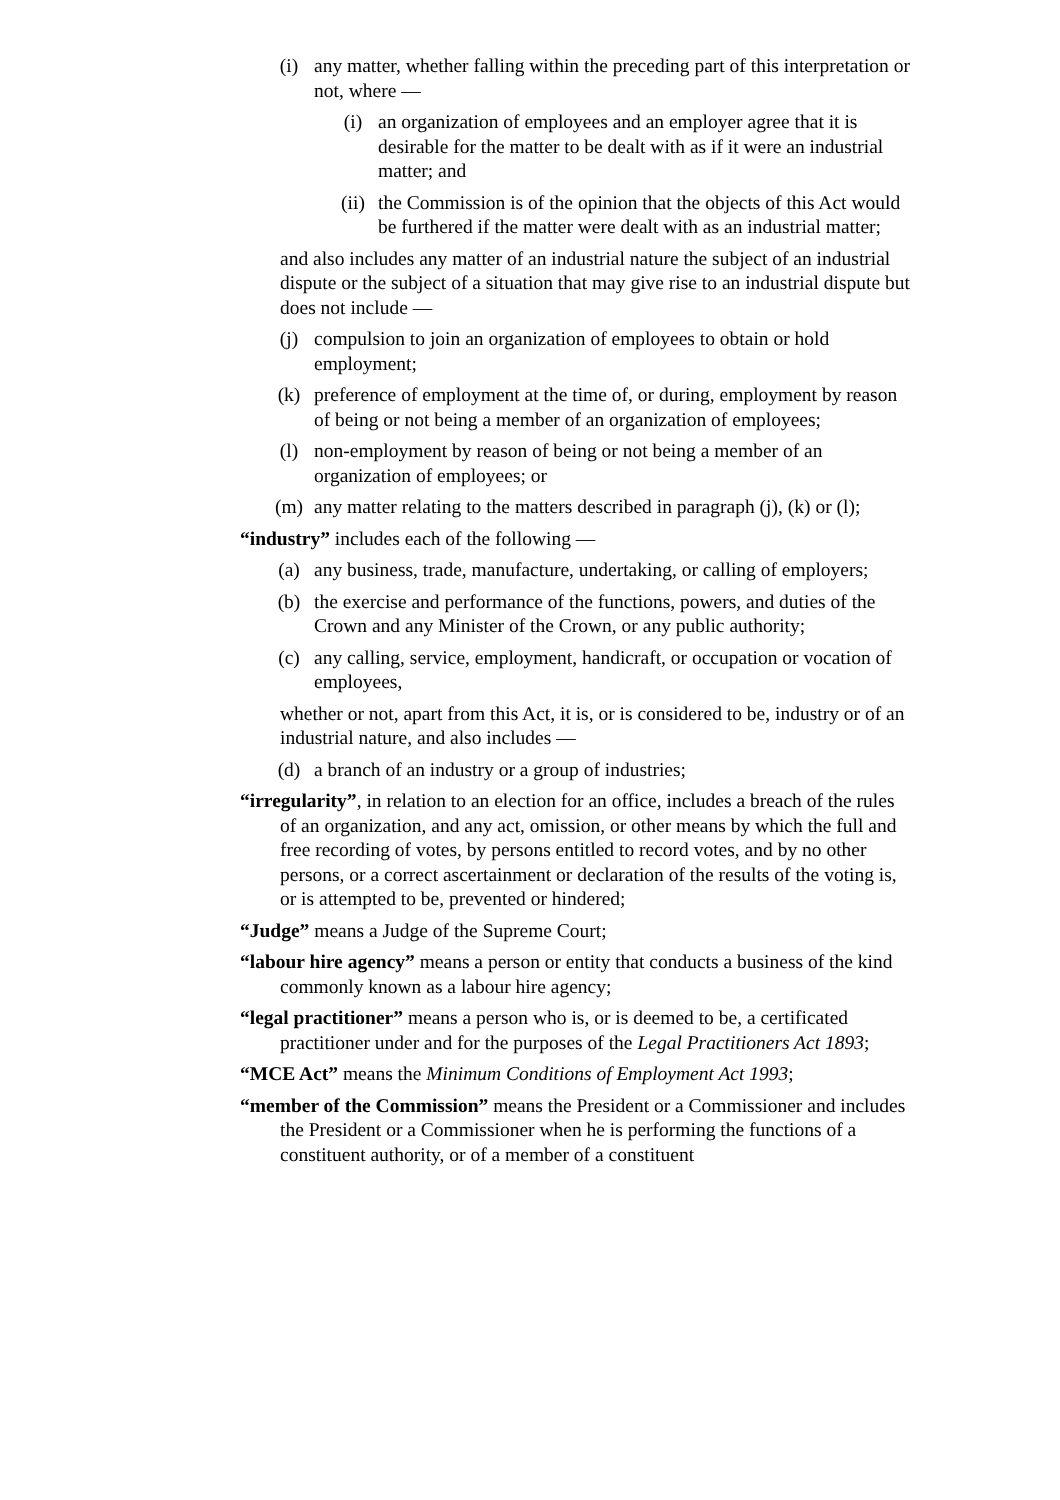(i) any matter, whether falling within the preceding part of this interpretation or not, where —
(i) an organization of employees and an employer agree that it is desirable for the matter to be dealt with as if it were an industrial matter; and
(ii) the Commission is of the opinion that the objects of this Act would be furthered if the matter were dealt with as an industrial matter;
and also includes any matter of an industrial nature the subject of an industrial dispute or the subject of a situation that may give rise to an industrial dispute but does not include —
(j) compulsion to join an organization of employees to obtain or hold employment;
(k) preference of employment at the time of, or during, employment by reason of being or not being a member of an organization of employees;
(l) non-employment by reason of being or not being a member of an organization of employees; or
(m) any matter relating to the matters described in paragraph (j), (k) or (l);
“industry” includes each of the following —
(a) any business, trade, manufacture, undertaking, or calling of employers;
(b) the exercise and performance of the functions, powers, and duties of the Crown and any Minister of the Crown, or any public authority;
(c) any calling, service, employment, handicraft, or occupation or vocation of employees,
whether or not, apart from this Act, it is, or is considered to be, industry or of an industrial nature, and also includes —
(d) a branch of an industry or a group of industries;
“irregularity”, in relation to an election for an office, includes a breach of the rules of an organization, and any act, omission, or other means by which the full and free recording of votes, by persons entitled to record votes, and by no other persons, or a correct ascertainment or declaration of the results of the voting is, or is attempted to be, prevented or hindered;
“Judge” means a Judge of the Supreme Court;
“labour hire agency” means a person or entity that conducts a business of the kind commonly known as a labour hire agency;
“legal practitioner” means a person who is, or is deemed to be, a certificated practitioner under and for the purposes of the Legal Practitioners Act 1893;
“MCE Act” means the Minimum Conditions of Employment Act 1993;
“member of the Commission” means the President or a Commissioner and includes the President or a Commissioner when he is performing the functions of a constituent authority, or of a member of a constituent